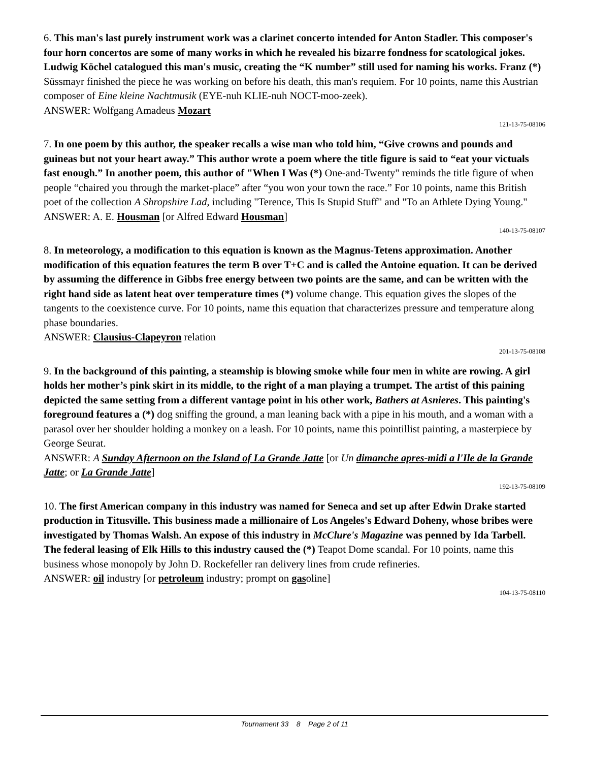6. This man's last purely instrument work was a clarinet concerto intended for Anton Stadler. This composer's four horn concertos are some of many works in which he revealed his bizarre fondness for scatological jokes. Ludwig Köchel catalogued this man's music, creating the “K number” still used for naming his works. Franz (*) Süssmayr finished the piece he was working on before his death, this man's requiem. For 10 points, name this Austrian composer of Eine kleine Nachtmusik (EYE-nuh KLIE-nuh NOCT-moo-zeek).
ANSWER: Wolfgang Amadeus Mozart
121-13-75-08106
7. In one poem by this author, the speaker recalls a wise man who told him, “Give crowns and pounds and guineas but not your heart away.” This author wrote a poem where the title figure is said to “eat your victuals fast enough.” In another poem, this author of "When I Was (*) One-and-Twenty" reminds the title figure of when people “chaired you through the market-place” after “you won your town the race.” For 10 points, name this British poet of the collection A Shropshire Lad, including "Terence, This Is Stupid Stuff" and "To an Athlete Dying Young."
ANSWER: A. E. Housman [or Alfred Edward Housman]
140-13-75-08107
8. In meteorology, a modification to this equation is known as the Magnus-Tetens approximation. Another modification of this equation features the term B over T+C and is called the Antoine equation. It can be derived by assuming the difference in Gibbs free energy between two points are the same, and can be written with the right hand side as latent heat over temperature times (*) volume change. This equation gives the slopes of the tangents to the coexistence curve. For 10 points, name this equation that characterizes pressure and temperature along phase boundaries.
ANSWER: Clausius-Clapeyron relation
201-13-75-08108
9. In the background of this painting, a steamship is blowing smoke while four men in white are rowing. A girl holds her mother’s pink skirt in its middle, to the right of a man playing a trumpet. The artist of this paining depicted the same setting from a different vantage point in his other work, Bathers at Asnieres. This painting's foreground features a (*) dog sniffing the ground, a man leaning back with a pipe in his mouth, and a woman with a parasol over her shoulder holding a monkey on a leash. For 10 points, name this pointillist painting, a masterpiece by George Seurat.
ANSWER: A Sunday Afternoon on the Island of La Grande Jatte [or Un dimanche apres-midi a l'Ile de la Grande Jatte; or La Grande Jatte]
192-13-75-08109
10. The first American company in this industry was named for Seneca and set up after Edwin Drake started production in Titusville. This business made a millionaire of Los Angeles's Edward Doheny, whose bribes were investigated by Thomas Walsh. An expose of this industry in McClure's Magazine was penned by Ida Tarbell. The federal leasing of Elk Hills to this industry caused the (*) Teapot Dome scandal. For 10 points, name this business whose monopoly by John D. Rockefeller ran delivery lines from crude refineries.
ANSWER: oil industry [or petroleum industry; prompt on gasoline]
104-13-75-08110
Tournament 33 8 Page 2 of 11